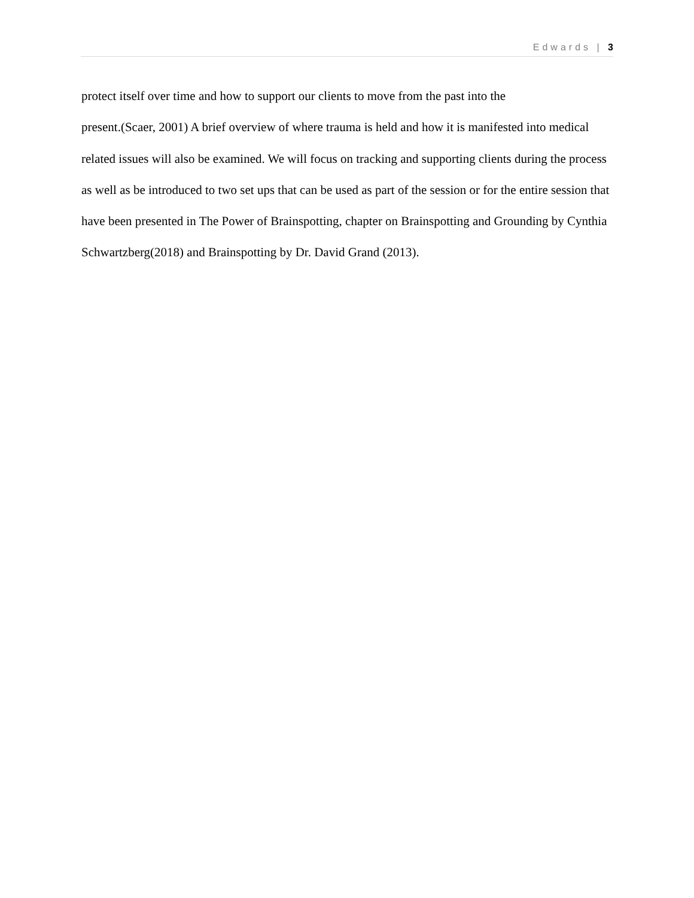Edwards | 3
protect itself over time and how to support our clients to move from the past into the
present.(Scaer, 2001) A brief overview of where trauma is held and how it is manifested into medical related issues will also be examined. We will focus on tracking and supporting clients during the process as well as be introduced to two set ups that can be used as part of the session or for the entire session that have been presented in The Power of Brainspotting, chapter on Brainspotting and Grounding by Cynthia Schwartzberg(2018) and Brainspotting by Dr. David Grand (2013).